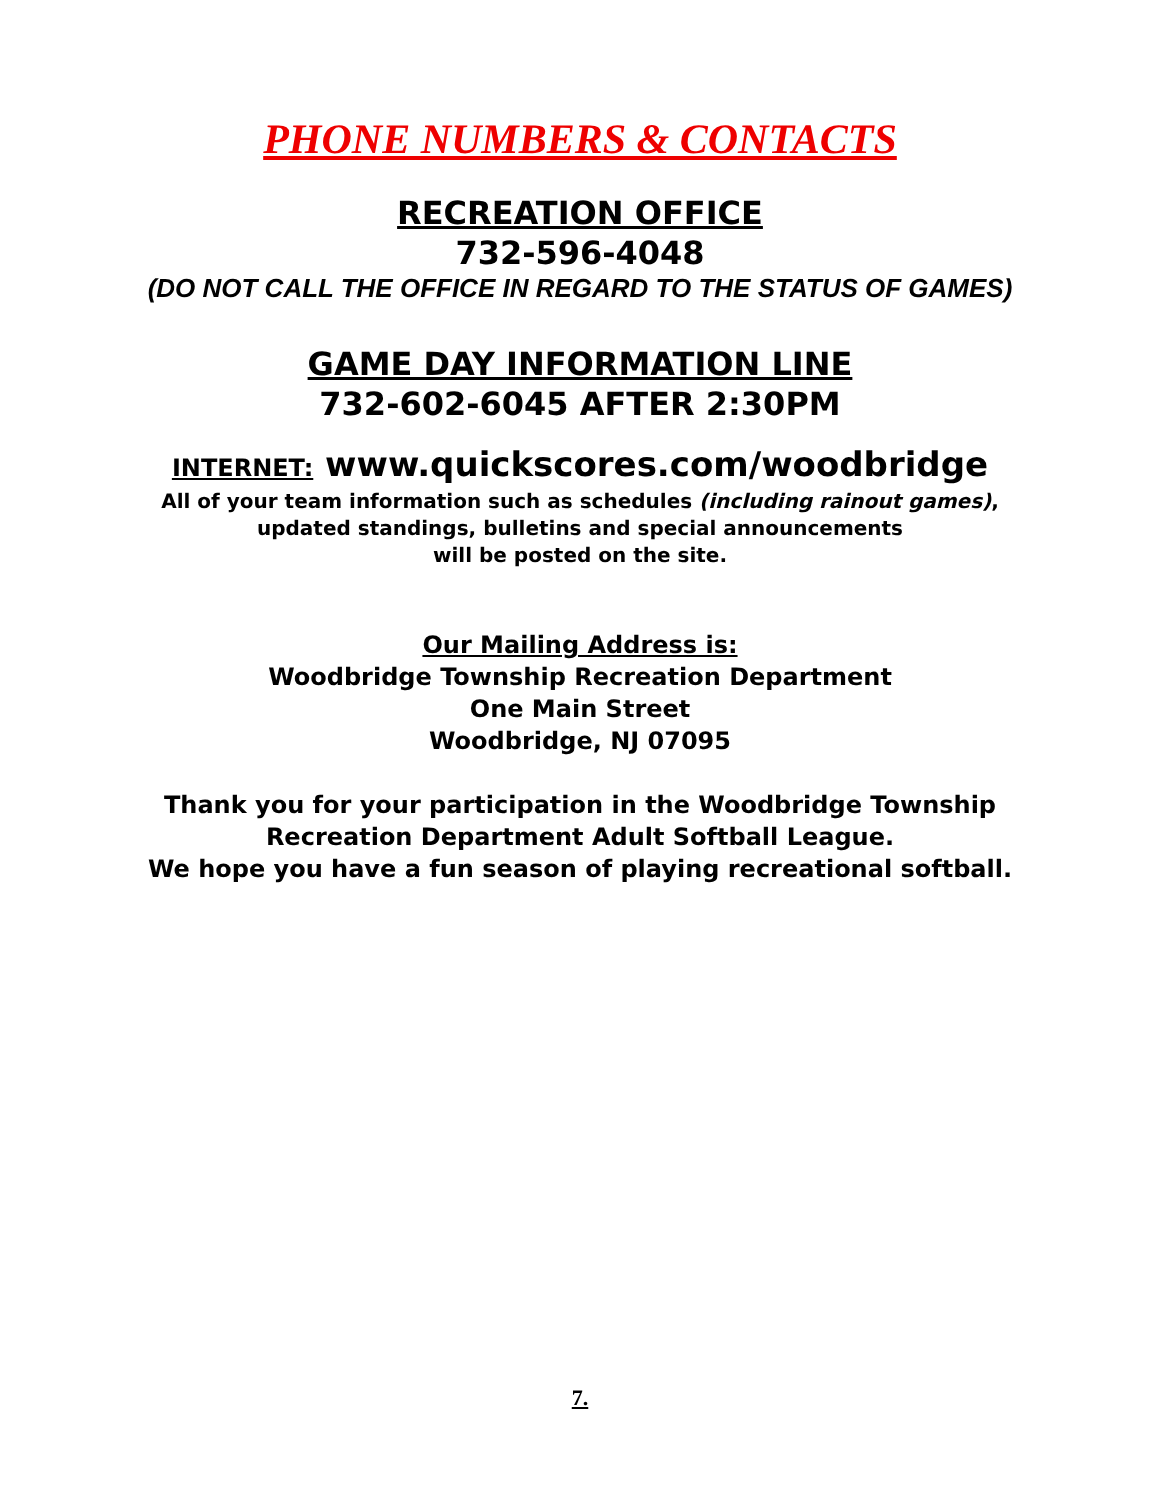PHONE NUMBERS & CONTACTS
RECREATION OFFICE
732-596-4048
(DO NOT CALL THE OFFICE IN REGARD TO THE STATUS OF GAMES)
GAME DAY INFORMATION LINE
732-602-6045 AFTER 2:30PM
INTERNET: www.quickscores.com/woodbridge
All of your team information such as schedules (including rainout games),
updated standings, bulletins and special announcements
will be posted on the site.
Our Mailing Address is:
Woodbridge Township Recreation Department
One Main Street
Woodbridge, NJ 07095
Thank you for your participation in the Woodbridge Township
Recreation Department Adult Softball League.
We hope you have a fun season of playing recreational softball.
7.